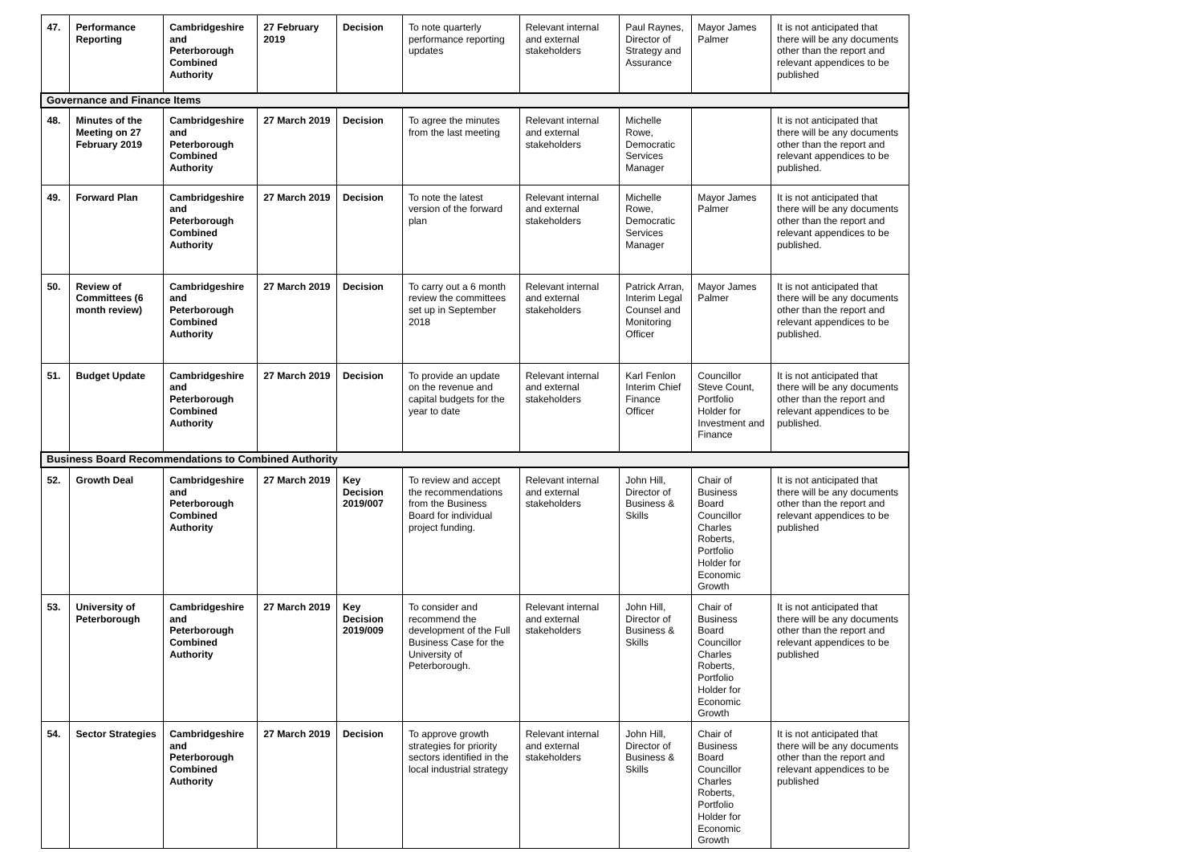| 47. | Performance Reporting | Cambridgeshire and Peterborough Combined Authority | 27 February 2019 | Decision | To note quarterly performance reporting updates | Relevant internal and external stakeholders | Paul Raynes, Director of Strategy and Assurance | Mayor James Palmer | It is not anticipated that there will be any documents other than the report and relevant appendices to be published |
| Governance and Finance Items | | | | | | | | | |
| 48. | Minutes of the Meeting on 27 February 2019 | Cambridgeshire and Peterborough Combined Authority | 27 March 2019 | Decision | To agree the minutes from the last meeting | Relevant internal and external stakeholders | Michelle Rowe, Democratic Services Manager | | It is not anticipated that there will be any documents other than the report and relevant appendices to be published. |
| 49. | Forward Plan | Cambridgeshire and Peterborough Combined Authority | 27 March 2019 | Decision | To note the latest version of the forward plan | Relevant internal and external stakeholders | Michelle Rowe, Democratic Services Manager | Mayor James Palmer | It is not anticipated that there will be any documents other than the report and relevant appendices to be published. |
| 50. | Review of Committees (6 month review) | Cambridgeshire and Peterborough Combined Authority | 27 March 2019 | Decision | To carry out a 6 month review the committees set up in September 2018 | Relevant internal and external stakeholders | Patrick Arran, Interim Legal Counsel and Monitoring Officer | Mayor James Palmer | It is not anticipated that there will be any documents other than the report and relevant appendices to be published. |
| 51. | Budget Update | Cambridgeshire and Peterborough Combined Authority | 27 March 2019 | Decision | To provide an update on the revenue and capital budgets for the year to date | Relevant internal and external stakeholders | Karl Fenlon Interim Chief Finance Officer | Councillor Steve Count, Portfolio Holder for Investment and Finance | It is not anticipated that there will be any documents other than the report and relevant appendices to be published. |
| Business Board Recommendations to Combined Authority | | | | | | | | | |
| 52. | Growth Deal | Cambridgeshire and Peterborough Combined Authority | 27 March 2019 | Key Decision 2019/007 | To review and accept the recommendations from the Business Board for individual project funding. | Relevant internal and external stakeholders | John Hill, Director of Business & Skills | Chair of Business Board Councillor Charles Roberts, Portfolio Holder for Economic Growth | It is not anticipated that there will be any documents other than the report and relevant appendices to be published |
| 53. | University of Peterborough | Cambridgeshire and Peterborough Combined Authority | 27 March 2019 | Key Decision 2019/009 | To consider and recommend the development of the Full Business Case for the University of Peterborough. | Relevant internal and external stakeholders | John Hill, Director of Business & Skills | Chair of Business Board Councillor Charles Roberts, Portfolio Holder for Economic Growth | It is not anticipated that there will be any documents other than the report and relevant appendices to be published |
| 54. | Sector Strategies | Cambridgeshire and Peterborough Combined Authority | 27 March 2019 | Decision | To approve growth strategies for priority sectors identified in the local industrial strategy | Relevant internal and external stakeholders | John Hill, Director of Business & Skills | Chair of Business Board Councillor Charles Roberts, Portfolio Holder for Economic Growth | It is not anticipated that there will be any documents other than the report and relevant appendices to be published |